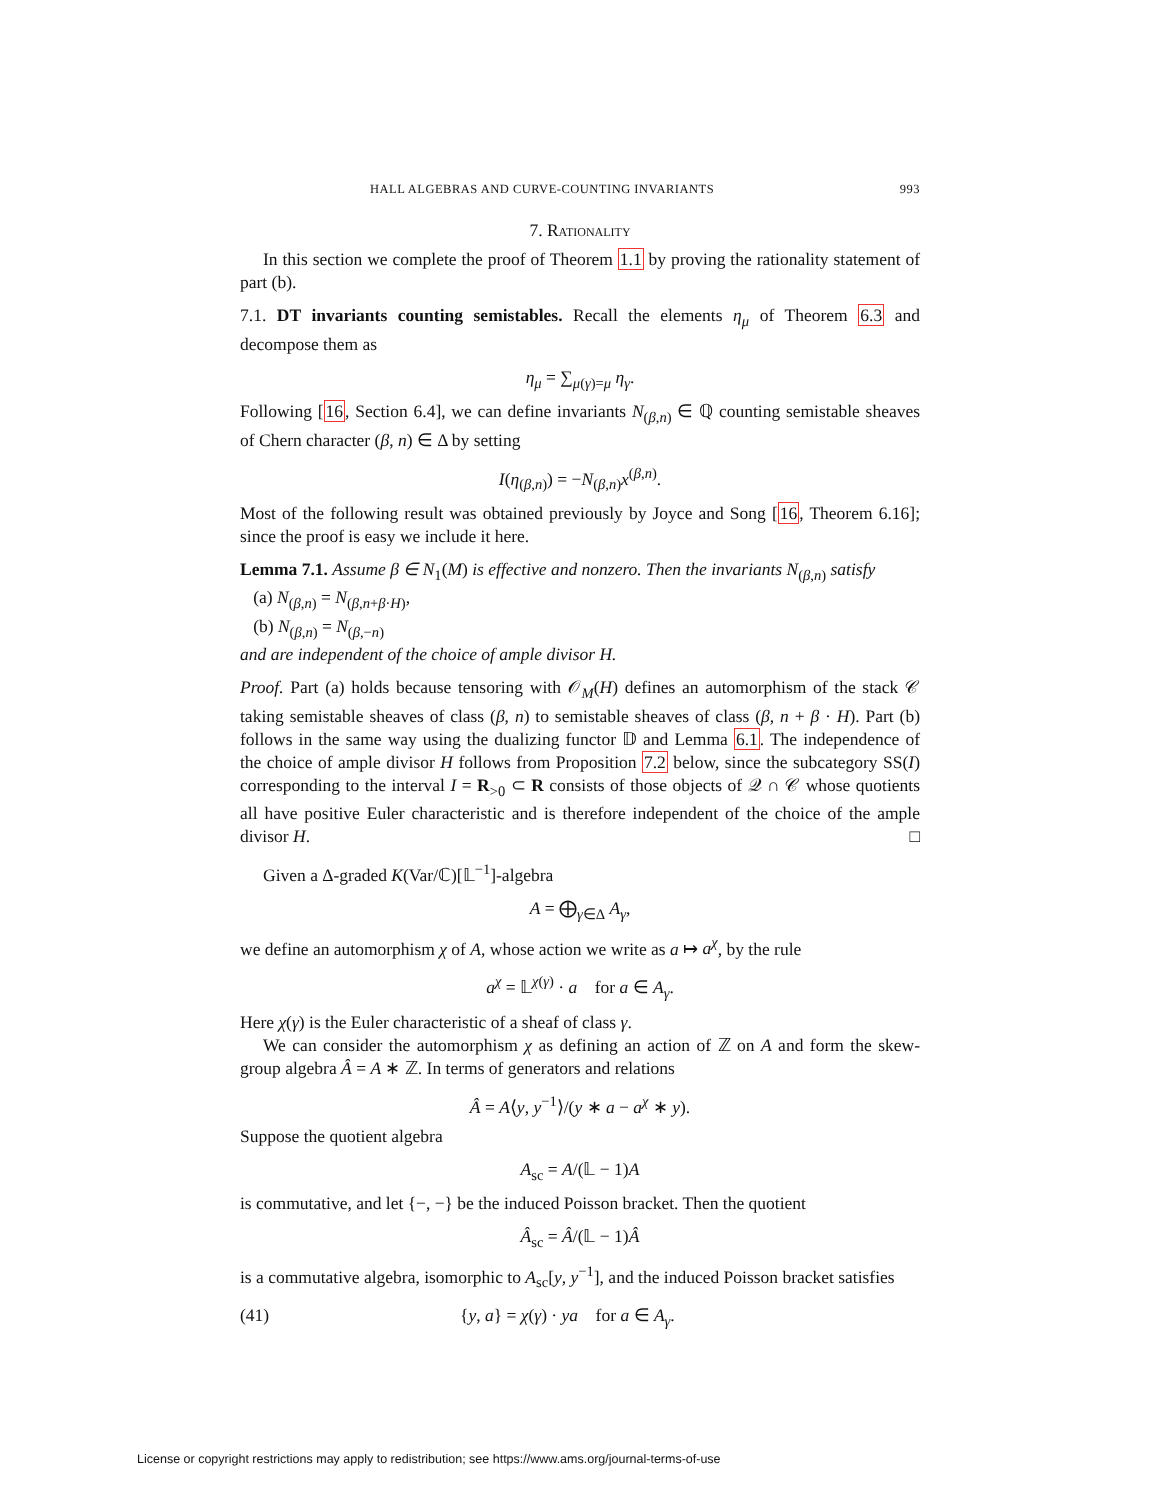HALL ALGEBRAS AND CURVE-COUNTING INVARIANTS 993
7. Rationality
In this section we complete the proof of Theorem 1.1 by proving the rationality statement of part (b).
7.1. DT invariants counting semistables. Recall the elements η<sub>μ</sub> of Theorem 6.3 and decompose them as
η<sub>μ</sub> = ∑<sub>μ(γ)=μ</sub> η<sub>γ</sub>.
Following [16, Section 6.4], we can define invariants N<sub>(β,n)</sub> ∈ ℚ counting semistable sheaves of Chern character (β, n) ∈ Δ by setting
I(η<sub>(β,n)</sub>) = −N<sub>(β,n)</sub>x<sup>(β,n)</sup>.
Most of the following result was obtained previously by Joyce and Song [16, Theorem 6.16]; since the proof is easy we include it here.
Lemma 7.1. Assume β ∈ N<sub>1</sub>(M) is effective and nonzero. Then the invariants N<sub>(β,n)</sub> satisfy
(a) N<sub>(β,n)</sub> = N<sub>(β,n+β·H)</sub>,
(b) N<sub>(β,n)</sub> = N<sub>(β,−n)</sub>
and are independent of the choice of ample divisor H.
Proof. Part (a) holds because tensoring with 𝒪<sub>M</sub>(H) defines an automorphism of the stack 𝒞 taking semistable sheaves of class (β, n) to semistable sheaves of class (β, n + β · H). Part (b) follows in the same way using the dualizing functor 𝔻 and Lemma 6.1. The independence of the choice of ample divisor H follows from Proposition 7.2 below, since the subcategory SS(I) corresponding to the interval I = R<sub>>0</sub> ⊂ R consists of those objects of 𝒬 ∩ 𝒞 whose quotients all have positive Euler characteristic and is therefore independent of the choice of the ample divisor H. □
Given a Δ-graded K(Var/ℂ)[𝕃<sup>−1</sup>]-algebra
A = ⨁<sub>γ∈Δ</sub> A<sub>γ</sub>,
we define an automorphism χ of A, whose action we write as a ↦ a<sup>χ</sup>, by the rule
a<sup>χ</sup> = 𝕃<sup>χ(γ)</sup> · a for a ∈ A<sub>γ</sub>.
Here χ(γ) is the Euler characteristic of a sheaf of class γ.
We can consider the automorphism χ as defining an action of ℤ on A and form the skew-group algebra Â = A ∗ ℤ. In terms of generators and relations
Â = A⟨y, y<sup>−1</sup>⟩/(y ∗ a − a<sup>χ</sup> ∗ y).
Suppose the quotient algebra
A<sub>sc</sub> = A/(𝕃 − 1)A
is commutative, and let {−, −} be the induced Poisson bracket. Then the quotient
Â<sub>sc</sub> = Â/(𝕃 − 1)Â
is a commutative algebra, isomorphic to A<sub>sc</sub>[y, y<sup>−1</sup>], and the induced Poisson bracket satisfies
(41) {y, a} = χ(γ) · ya for a ∈ A<sub>γ</sub>.
License or copyright restrictions may apply to redistribution; see https://www.ams.org/journal-terms-of-use